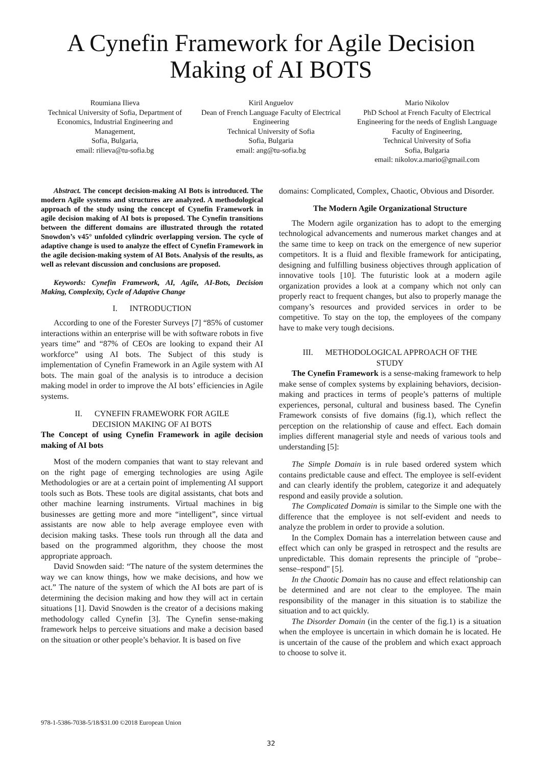A Cynefin Framework for Agile Decision Making of AI BOTS
Roumiana Ilieva
Technical University of Sofia, Department of Economics, Industrial Engineering and Management,
Sofia, Bulgaria,
email: rilieva@tu-sofia.bg
Kiril Anguelov
Dean of French Language Faculty of Electrical Engineering
Technical University of Sofia
Sofia, Bulgaria
email: ang@tu-sofia.bg
Mario Nikolov
PhD School at French Faculty of Electrical Engineering for the needs of English Language Faculty of Engineering,
Technical University of Sofia
Sofia, Bulgaria
email: nikolov.a.mario@gmail.com
Abstract. The concept decision-making AI Bots is introduced. The modern Agile systems and structures are analyzed. A methodological approach of the study using the concept of Cynefin Framework in agile decision making of AI bots is proposed. The Cynefin transitions between the different domains are illustrated through the rotated Snowdon’s v45° unfolded cylindric overlapping version. The cycle of adaptive change is used to analyze the effect of Cynefin Framework in the agile decision-making system of AI Bots. Analysis of the results, as well as relevant discussion and conclusions are proposed.
Keywords: Cynefin Framework, AI, Agile, AI-Bots, Decision Making, Complexity, Cycle of Adaptive Change
I. INTRODUCTION
According to one of the Forester Surveys [7] “85% of customer interactions within an enterprise will be with software robots in five years time” and “87% of CEOs are looking to expand their AI workforce” using AI bots. The Subject of this study is implementation of Cynefin Framework in an Agile system with AI bots. The main goal of the analysis is to introduce a decision making model in order to improve the AI bots’ efficiencies in Agile systems.
II. CYNEFIN FRAMEWORK FOR AGILE
DECISION MAKING OF AI BOTS
The Concept of using Cynefin Framework in agile decision making of AI bots
Most of the modern companies that want to stay relevant and on the right page of emerging technologies are using Agile Methodologies or are at a certain point of implementing AI support tools such as Bots. These tools are digital assistants, chat bots and other machine learning instruments. Virtual machines in big businesses are getting more and more “intelligent”, since virtual assistants are now able to help average employee even with decision making tasks. These tools run through all the data and based on the programmed algorithm, they choose the most appropriate approach.
David Snowden said: “The nature of the system determines the way we can know things, how we make decisions, and how we act.” The nature of the system of which the AI bots are part of is determining the decision making and how they will act in certain situations [1]. David Snowden is the creator of a decisions making methodology called Cynefin [3]. The Cynefin sense-making framework helps to perceive situations and make a decision based on the situation or other people’s behavior. It is based on five
domains: Complicated, Complex, Chaotic, Obvious and Disorder.
The Modern Agile Organizational Structure
The Modern agile organization has to adopt to the emerging technological advancements and numerous market changes and at the same time to keep on track on the emergence of new superior competitors. It is a fluid and flexible framework for anticipating, designing and fulfilling business objectives through application of innovative tools [10]. The futuristic look at a modern agile organization provides a look at a company which not only can properly react to frequent changes, but also to properly manage the company’s resources and provided services in order to be competitive. To stay on the top, the employees of the company have to make very tough decisions.
III. METHODOLOGICAL APPROACH OF THE
STUDY
The Cynefin Framework is a sense-making framework to help make sense of complex systems by explaining behaviors, decision-making and practices in terms of people’s patterns of multiple experiences, personal, cultural and business based. The Cynefin Framework consists of five domains (fig.1), which reflect the perception on the relationship of cause and effect. Each domain implies different managerial style and needs of various tools and understanding [5]:
The Simple Domain is in rule based ordered system which contains predictable cause and effect. The employee is self-evident and can clearly identify the problem, categorize it and adequately respond and easily provide a solution.
The Complicated Domain is similar to the Simple one with the difference that the employee is not self-evident and needs to analyze the problem in order to provide a solution.
In the Complex Domain has a interrelation between cause and effect which can only be grasped in retrospect and the results are unpredictable. This domain represents the principle of "probe–sense–respond" [5].
In the Chaotic Domain has no cause and effect relationship can be determined and are not clear to the employee. The main responsibility of the manager in this situation is to stabilize the situation and to act quickly.
The Disorder Domain (in the center of the fig.1) is a situation when the employee is uncertain in which domain he is located. He is uncertain of the cause of the problem and which exact approach to choose to solve it.
978-1-5386-7038-5/18/$31.00 ©2018 European Union
32